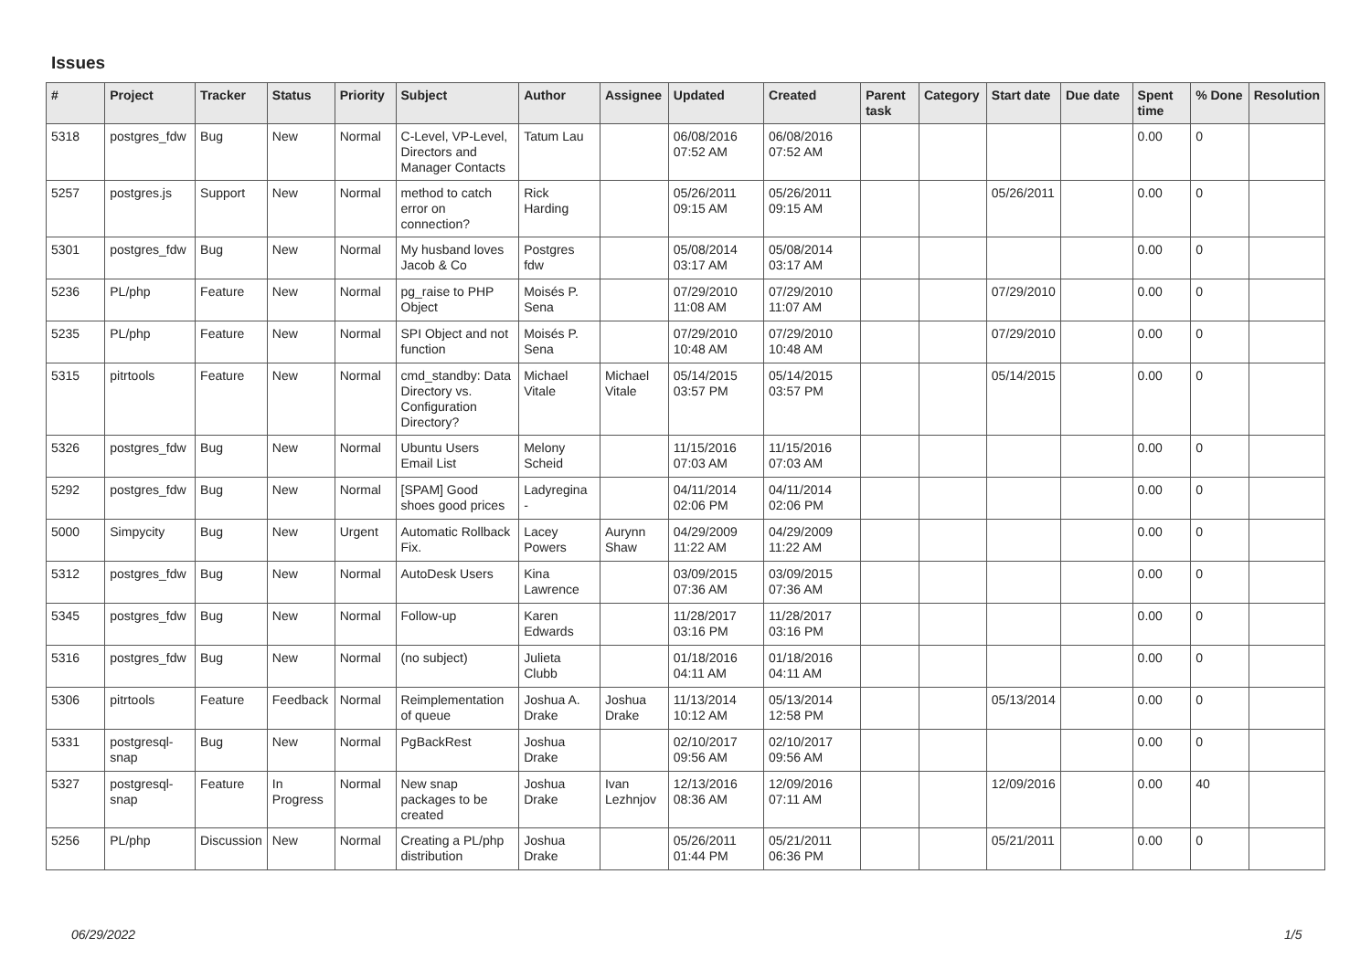Issues
| # | Project | Tracker | Status | Priority | Subject | Author | Assignee | Updated | Created | Parent task | Category | Start date | Due date | Spent time | % Done | Resolution |
| --- | --- | --- | --- | --- | --- | --- | --- | --- | --- | --- | --- | --- | --- | --- | --- | --- |
| 5318 | postgres_fdw | Bug | New | Normal | C-Level, VP-Level, Directors and Manager Contacts | Tatum Lau | | 06/08/2016 07:52 AM | 06/08/2016 07:52 AM | | | | | 0.00 | 0 | |
| 5257 | postgres.js | Support | New | Normal | method to catch error on connection? | Rick Harding | | 05/26/2011 09:15 AM | 05/26/2011 09:15 AM | | | 05/26/2011 | | 0.00 | 0 | |
| 5301 | postgres_fdw | Bug | New | Normal | My husband loves Jacob & Co | Postgres fdw | | 05/08/2014 03:17 AM | 05/08/2014 03:17 AM | | | | | 0.00 | 0 | |
| 5236 | PL/php | Feature | New | Normal | pg_raise to PHP Object | Moisés P. Sena | | 07/29/2010 11:08 AM | 07/29/2010 11:07 AM | | | 07/29/2010 | | 0.00 | 0 | |
| 5235 | PL/php | Feature | New | Normal | SPI Object and not function | Moisés P. Sena | | 07/29/2010 10:48 AM | 07/29/2010 10:48 AM | | | 07/29/2010 | | 0.00 | 0 | |
| 5315 | pitrtools | Feature | New | Normal | cmd_standby: Data Directory vs. Configuration Directory? | Michael Vitale | Michael Vitale | 05/14/2015 03:57 PM | 05/14/2015 03:57 PM | | | 05/14/2015 | | 0.00 | 0 | |
| 5326 | postgres_fdw | Bug | New | Normal | Ubuntu Users Email List | Melony Scheid | | 11/15/2016 07:03 AM | 11/15/2016 07:03 AM | | | | | 0.00 | 0 | |
| 5292 | postgres_fdw | Bug | New | Normal | [SPAM] Good shoes good prices | Ladyregina - | | 04/11/2014 02:06 PM | 04/11/2014 02:06 PM | | | | | 0.00 | 0 | |
| 5000 | Simpycity | Bug | New | Urgent | Automatic Rollback Fix. | Lacey Powers | Aurynn Shaw | 04/29/2009 11:22 AM | 04/29/2009 11:22 AM | | | | | 0.00 | 0 | |
| 5312 | postgres_fdw | Bug | New | Normal | AutoDesk Users | Kina Lawrence | | 03/09/2015 07:36 AM | 03/09/2015 07:36 AM | | | | | 0.00 | 0 | |
| 5345 | postgres_fdw | Bug | New | Normal | Follow-up | Karen Edwards | | 11/28/2017 03:16 PM | 11/28/2017 03:16 PM | | | | | 0.00 | 0 | |
| 5316 | postgres_fdw | Bug | New | Normal | (no subject) | Julieta Clubb | | 01/18/2016 04:11 AM | 01/18/2016 04:11 AM | | | | | 0.00 | 0 | |
| 5306 | pitrtools | Feature | Feedback | Normal | Reimplementation of queue | Joshua A. Drake | Joshua Drake | 11/13/2014 10:12 AM | 05/13/2014 12:58 PM | | | 05/13/2014 | | 0.00 | 0 | |
| 5331 | postgresql-snap | Bug | New | Normal | PgBackRest | Joshua Drake | | 02/10/2017 09:56 AM | 02/10/2017 09:56 AM | | | | | 0.00 | 0 | |
| 5327 | postgresql-snap | Feature | In Progress | Normal | New snap packages to be created | Joshua Drake | Ivan Lezhnjov | 12/13/2016 08:36 AM | 12/09/2016 07:11 AM | | | 12/09/2016 | | 0.00 | 40 | |
| 5256 | PL/php | Discussion | New | Normal | Creating a PL/php distribution | Joshua Drake | | 05/26/2011 01:44 PM | 05/21/2011 06:36 PM | | | 05/21/2011 | | 0.00 | 0 | |
06/29/2022 1/5